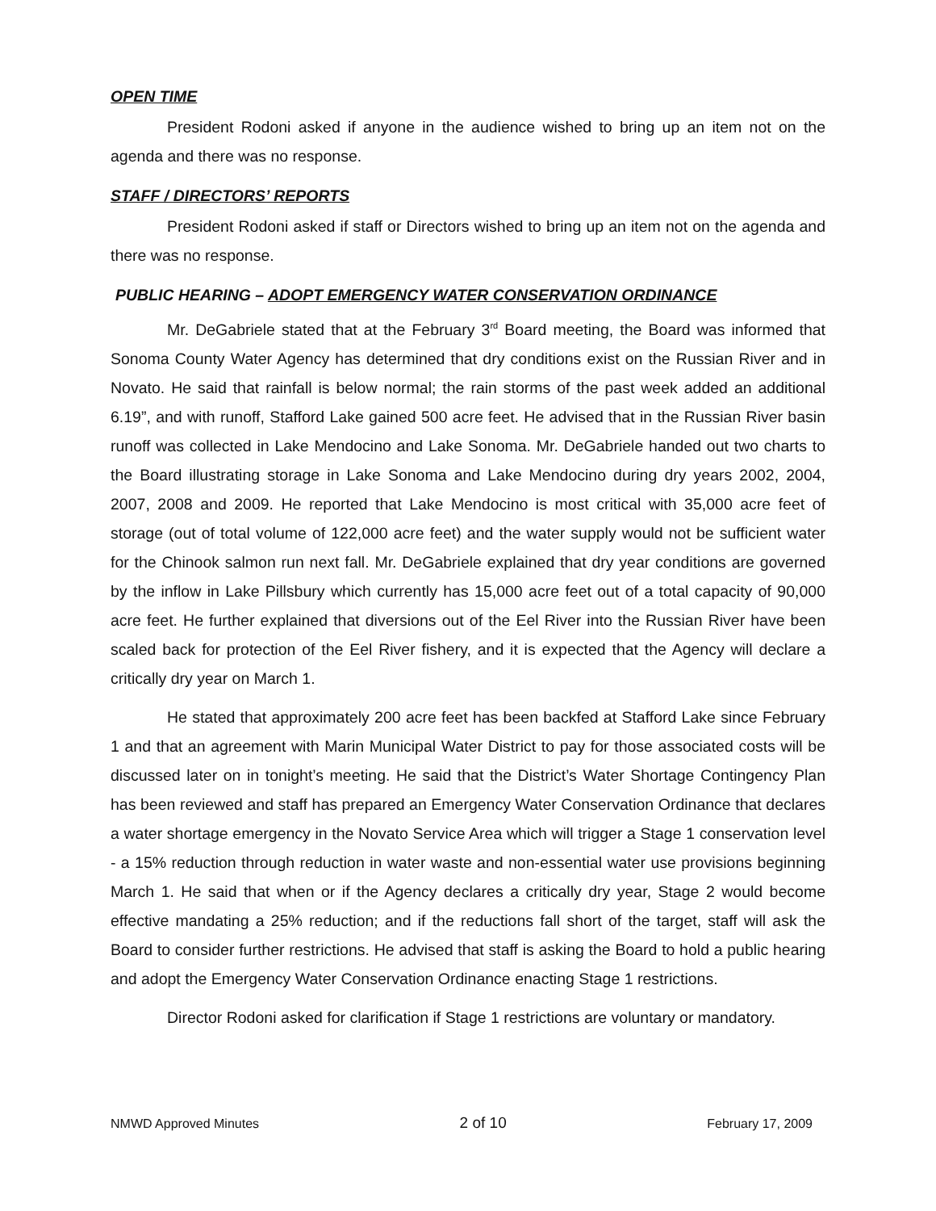OPEN TIME
President Rodoni asked if anyone in the audience wished to bring up an item not on the agenda and there was no response.
STAFF / DIRECTORS’ REPORTS
President Rodoni asked if staff or Directors wished to bring up an item not on the agenda and there was no response.
PUBLIC HEARING – ADOPT EMERGENCY WATER CONSERVATION ORDINANCE
Mr. DeGabriele stated that at the February 3<sup>rd</sup> Board meeting, the Board was informed that Sonoma County Water Agency has determined that dry conditions exist on the Russian River and in Novato. He said that rainfall is below normal; the rain storms of the past week added an additional 6.19”, and with runoff, Stafford Lake gained 500 acre feet. He advised that in the Russian River basin runoff was collected in Lake Mendocino and Lake Sonoma. Mr. DeGabriele handed out two charts to the Board illustrating storage in Lake Sonoma and Lake Mendocino during dry years 2002, 2004, 2007, 2008 and 2009. He reported that Lake Mendocino is most critical with 35,000 acre feet of storage (out of total volume of 122,000 acre feet) and the water supply would not be sufficient water for the Chinook salmon run next fall. Mr. DeGabriele explained that dry year conditions are governed by the inflow in Lake Pillsbury which currently has 15,000 acre feet out of a total capacity of 90,000 acre feet. He further explained that diversions out of the Eel River into the Russian River have been scaled back for protection of the Eel River fishery, and it is expected that the Agency will declare a critically dry year on March 1.
He stated that approximately 200 acre feet has been backfed at Stafford Lake since February 1 and that an agreement with Marin Municipal Water District to pay for those associated costs will be discussed later on in tonight’s meeting. He said that the District’s Water Shortage Contingency Plan has been reviewed and staff has prepared an Emergency Water Conservation Ordinance that declares a water shortage emergency in the Novato Service Area which will trigger a Stage 1 conservation level - a 15% reduction through reduction in water waste and non-essential water use provisions beginning March 1. He said that when or if the Agency declares a critically dry year, Stage 2 would become effective mandating a 25% reduction; and if the reductions fall short of the target, staff will ask the Board to consider further restrictions. He advised that staff is asking the Board to hold a public hearing and adopt the Emergency Water Conservation Ordinance enacting Stage 1 restrictions.
Director Rodoni asked for clarification if Stage 1 restrictions are voluntary or mandatory.
NMWD Approved Minutes 2 of 10 February 17, 2009